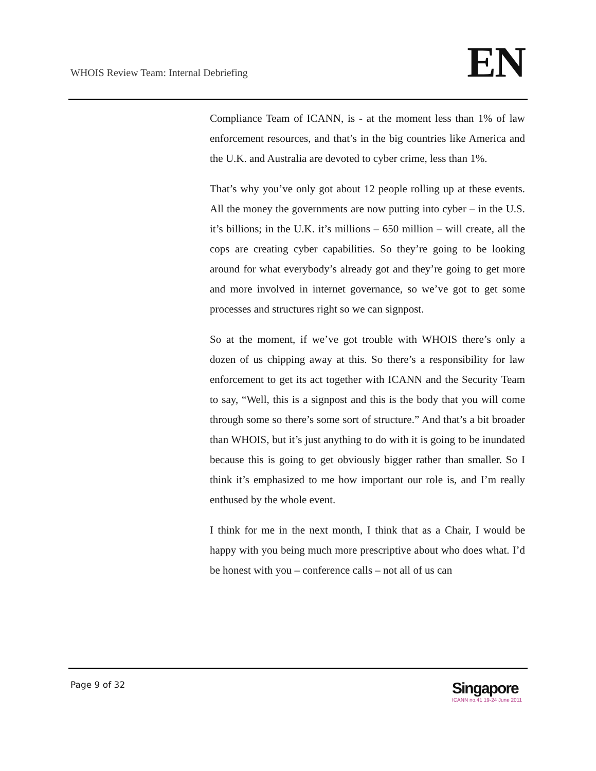WHOIS Review Team: Internal Debriefing
EN
Compliance Team of ICANN, is - at the moment less than 1% of law enforcement resources, and that’s in the big countries like America and the U.K. and Australia are devoted to cyber crime, less than 1%.
That’s why you’ve only got about 12 people rolling up at these events. All the money the governments are now putting into cyber – in the U.S. it’s billions; in the U.K. it’s millions – 650 million – will create, all the cops are creating cyber capabilities. So they’re going to be looking around for what everybody’s already got and they’re going to get more and more involved in internet governance, so we’ve got to get some processes and structures right so we can signpost.
So at the moment, if we’ve got trouble with WHOIS there’s only a dozen of us chipping away at this. So there’s a responsibility for law enforcement to get its act together with ICANN and the Security Team to say, “Well, this is a signpost and this is the body that you will come through some so there’s some sort of structure.” And that’s a bit broader than WHOIS, but it’s just anything to do with it is going to be inundated because this is going to get obviously bigger rather than smaller. So I think it’s emphasized to me how important our role is, and I’m really enthused by the whole event.
I think for me in the next month, I think that as a Chair, I would be happy with you being much more prescriptive about who does what. I’d be honest with you – conference calls – not all of us can
Page 9 of 32
Singapore
ICANN no.41 19-24 June 2011